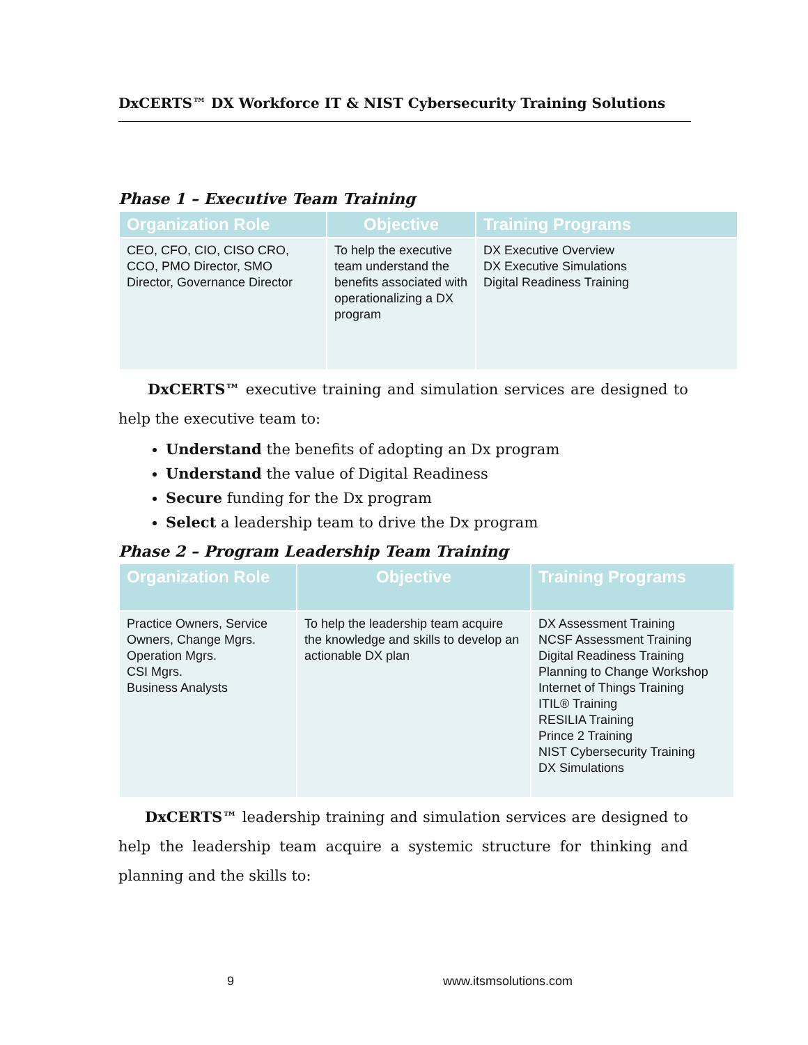DxCERTS™ DX Workforce IT & NIST Cybersecurity Training Solutions
Phase 1 – Executive Team Training
| Organization Role | Objective | Training Programs |
| --- | --- | --- |
| CEO, CFO, CIO, CISO CRO, CCO, PMO Director, SMO Director, Governance Director | To help the executive team understand the benefits associated with operationalizing a DX program | DX Executive Overview DX Executive Simulations Digital Readiness Training |
DxCERTS™ executive training and simulation services are designed to help the executive team to:
Understand the benefits of adopting an Dx program
Understand the value of Digital Readiness
Secure funding for the Dx program
Select a leadership team to drive the Dx program
Phase 2 – Program Leadership Team Training
| Organization Role | Objective | Training Programs |
| --- | --- | --- |
| Practice Owners, Service Owners, Change Mgrs. Operation Mgrs. CSI Mgrs. Business Analysts | To help the leadership team acquire the knowledge and skills to develop an actionable DX plan | DX Assessment Training NCSF Assessment Training Digital Readiness Training Planning to Change Workshop Internet of Things Training ITIL® Training RESILIA Training Prince 2 Training NIST Cybersecurity Training DX Simulations |
DxCERTS™ leadership training and simulation services are designed to help the leadership team acquire a systemic structure for thinking and planning and the skills to:
9 www.itsmsolutions.com